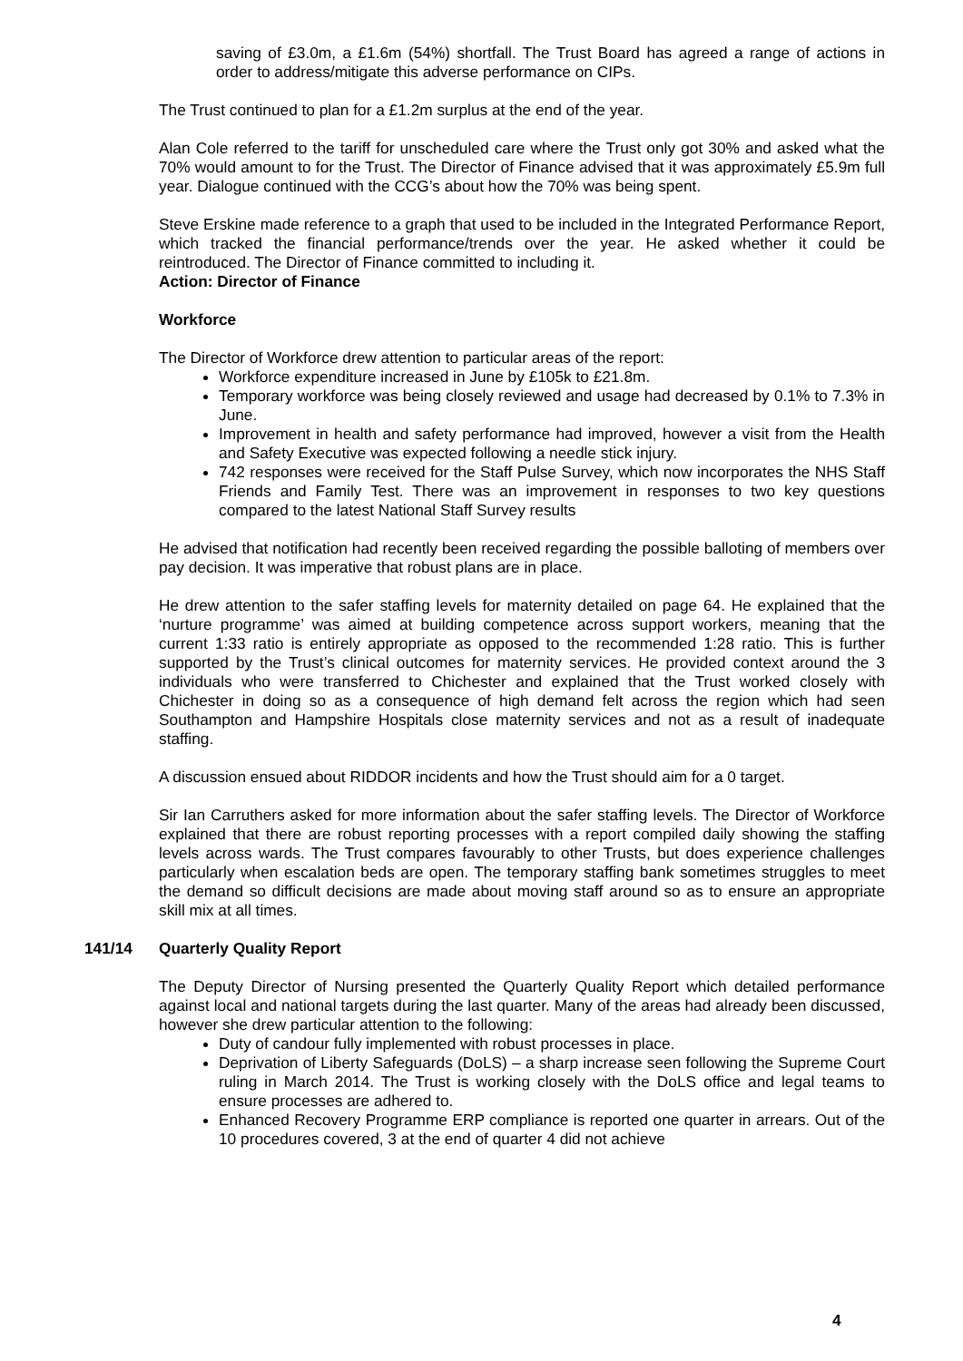saving of £3.0m, a £1.6m (54%) shortfall. The Trust Board has agreed a range of actions in order to address/mitigate this adverse performance on CIPs.
The Trust continued to plan for a £1.2m surplus at the end of the year.
Alan Cole referred to the tariff for unscheduled care where the Trust only got 30% and asked what the 70% would amount to for the Trust. The Director of Finance advised that it was approximately £5.9m full year. Dialogue continued with the CCG’s about how the 70% was being spent.
Steve Erskine made reference to a graph that used to be included in the Integrated Performance Report, which tracked the financial performance/trends over the year. He asked whether it could be reintroduced. The Director of Finance committed to including it.
Action: Director of Finance
Workforce
The Director of Workforce drew attention to particular areas of the report:
Workforce expenditure increased in June by £105k to £21.8m.
Temporary workforce was being closely reviewed and usage had decreased by 0.1% to 7.3% in June.
Improvement in health and safety performance had improved, however a visit from the Health and Safety Executive was expected following a needle stick injury.
742 responses were received for the Staff Pulse Survey, which now incorporates the NHS Staff Friends and Family Test. There was an improvement in responses to two key questions compared to the latest National Staff Survey results
He advised that notification had recently been received regarding the possible balloting of members over pay decision. It was imperative that robust plans are in place.
He drew attention to the safer staffing levels for maternity detailed on page 64. He explained that the ‘nurture programme’ was aimed at building competence across support workers, meaning that the current 1:33 ratio is entirely appropriate as opposed to the recommended 1:28 ratio. This is further supported by the Trust’s clinical outcomes for maternity services. He provided context around the 3 individuals who were transferred to Chichester and explained that the Trust worked closely with Chichester in doing so as a consequence of high demand felt across the region which had seen Southampton and Hampshire Hospitals close maternity services and not as a result of inadequate staffing.
A discussion ensued about RIDDOR incidents and how the Trust should aim for a 0 target.
Sir Ian Carruthers asked for more information about the safer staffing levels. The Director of Workforce explained that there are robust reporting processes with a report compiled daily showing the staffing levels across wards. The Trust compares favourably to other Trusts, but does experience challenges particularly when escalation beds are open. The temporary staffing bank sometimes struggles to meet the demand so difficult decisions are made about moving staff around so as to ensure an appropriate skill mix at all times.
141/14 Quarterly Quality Report
The Deputy Director of Nursing presented the Quarterly Quality Report which detailed performance against local and national targets during the last quarter. Many of the areas had already been discussed, however she drew particular attention to the following:
Duty of candour fully implemented with robust processes in place.
Deprivation of Liberty Safeguards (DoLS) – a sharp increase seen following the Supreme Court ruling in March 2014. The Trust is working closely with the DoLS office and legal teams to ensure processes are adhered to.
Enhanced Recovery Programme ERP compliance is reported one quarter in arrears. Out of the 10 procedures covered, 3 at the end of quarter 4 did not achieve
4